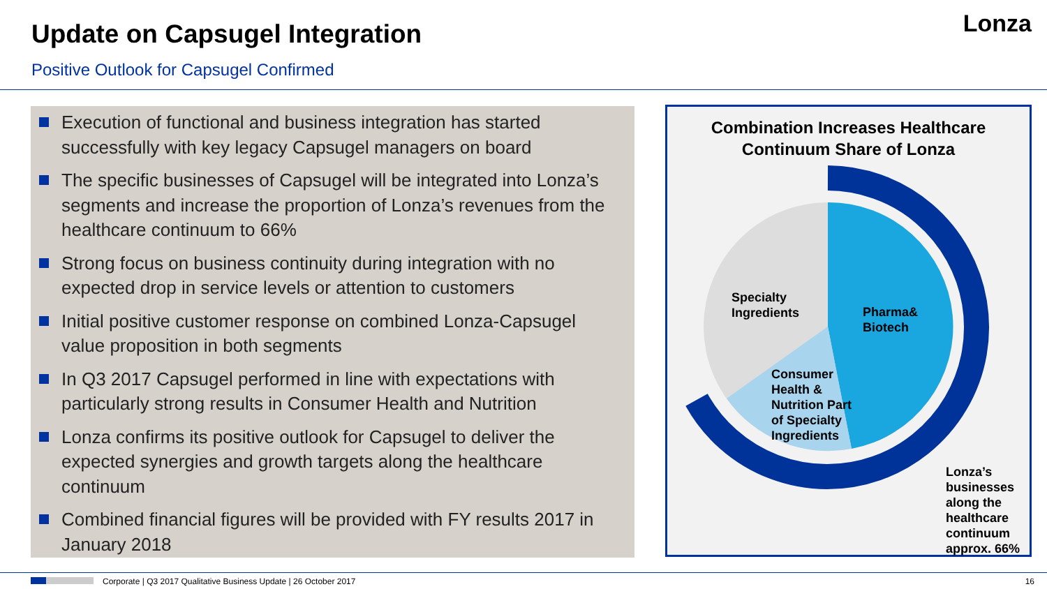Update on Capsugel Integration
Positive Outlook for Capsugel Confirmed
Lonza
Execution of functional and business integration has started successfully with key legacy Capsugel managers on board
The specific businesses of Capsugel will be integrated into Lonza’s segments and increase the proportion of Lonza’s revenues from the healthcare continuum to 66%
Strong focus on business continuity during integration with no expected drop in service levels or attention to customers
Initial positive customer response on combined Lonza-Capsugel value proposition in both segments
In Q3 2017 Capsugel performed in line with expectations with particularly strong results in Consumer Health and Nutrition
Lonza confirms its positive outlook for Capsugel to deliver the expected synergies and growth targets along the healthcare continuum
Combined financial figures will be provided with FY results 2017 in January 2018
Combination Increases Healthcare
Continuum Share of Lonza
Specialty
Ingredients
Pharma&
Biotech
Consumer
Health &
Nutrition Part
of Specialty
Ingredients
Lonza’s
businesses
along the
healthcare
continuum
approx. 66%
Corporate | Q3 2017 Qualitative Business Update | 26 October 2017
16